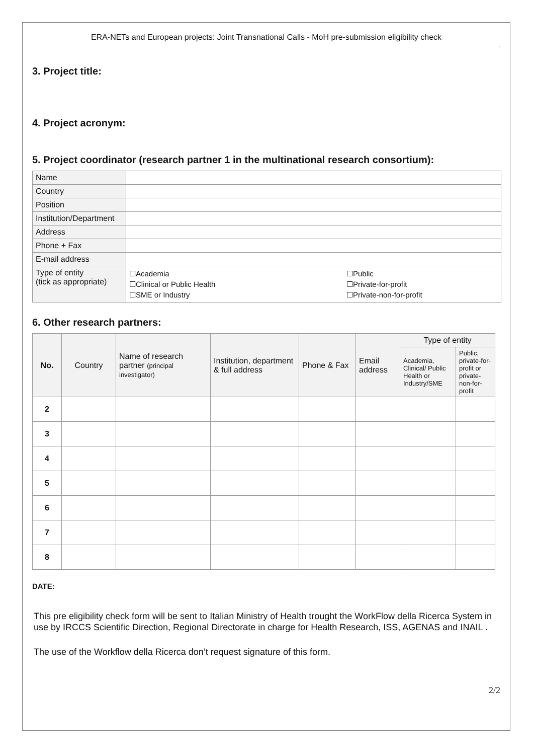ERA-NETs and European projects: Joint Transnational Calls - MoH pre-submission eligibility check
”
3. Project title:
4. Project acronym:
5. Project coordinator (research partner 1 in the multinational research consortium):
| Name | | |
| Country | | |
| Position | | |
| Institution/Department | | |
| Address | | |
| Phone + Fax | | |
| E-mail address | | |
| Type of entity (tick as appropriate) | ☐Academia ☐Clinical or Public Health ☐SME or Industry | ☐Public ☐Private-for-profit ☐Private-non-for-profit |
6. Other research partners:
| No. | Country | Name of research partner (principal investigator) | Institution, department & full address | Phone & Fax | Email address | Type of entity | |
| --- | --- | --- | --- | --- | --- | --- | --- |
| | | | | | | Academia, Clinical/ Public Health or Industry/SME | Public, private-for-profit or private-non-for-profit |
| 2 | | | | | | | |
| 3 | | | | | | | |
| 4 | | | | | | | |
| 5 | | | | | | | |
| 6 | | | | | | | |
| 7 | | | | | | | |
| 8 | | | | | | | |
DATE:
This pre eligibility check form will be sent to Italian Ministry of Health trought the WorkFlow della Ricerca System in use by IRCCS Scientific Direction, Regional Directorate in charge for Health Research, ISS, AGENAS and INAIL .
The use of the Workflow della Ricerca don’t request signature of this form.
2/2